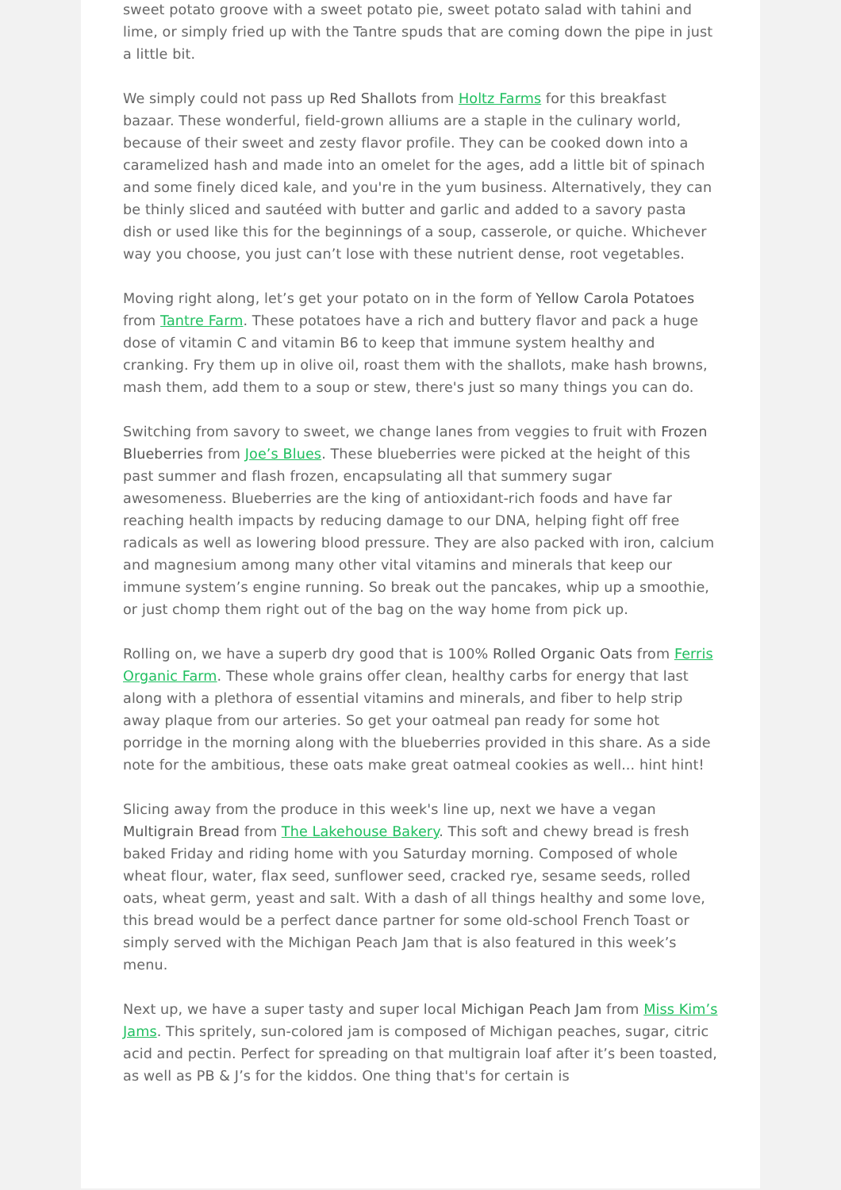sweet potato groove with a sweet potato pie, sweet potato salad with tahini and lime, or simply fried up with the Tantre spuds that are coming down the pipe in just a little bit.
We simply could not pass up Red Shallots from Holtz Farms for this breakfast bazaar. These wonderful, field-grown alliums are a staple in the culinary world, because of their sweet and zesty flavor profile. They can be cooked down into a caramelized hash and made into an omelet for the ages, add a little bit of spinach and some finely diced kale, and you're in the yum business. Alternatively, they can be thinly sliced and sautéed with butter and garlic and added to a savory pasta dish or used like this for the beginnings of a soup, casserole, or quiche. Whichever way you choose, you just can’t lose with these nutrient dense, root vegetables.
Moving right along, let’s get your potato on in the form of Yellow Carola Potatoes from Tantre Farm. These potatoes have a rich and buttery flavor and pack a huge dose of vitamin C and vitamin B6 to keep that immune system healthy and cranking. Fry them up in olive oil, roast them with the shallots, make hash browns, mash them, add them to a soup or stew, there's just so many things you can do.
Switching from savory to sweet, we change lanes from veggies to fruit with Frozen Blueberries from Joe’s Blues. These blueberries were picked at the height of this past summer and flash frozen, encapsulating all that summery sugar awesomeness. Blueberries are the king of antioxidant-rich foods and have far reaching health impacts by reducing damage to our DNA, helping fight off free radicals as well as lowering blood pressure. They are also packed with iron, calcium and magnesium among many other vital vitamins and minerals that keep our immune system’s engine running. So break out the pancakes, whip up a smoothie, or just chomp them right out of the bag on the way home from pick up.
Rolling on, we have a superb dry good that is 100% Rolled Organic Oats from Ferris Organic Farm. These whole grains offer clean, healthy carbs for energy that last along with a plethora of essential vitamins and minerals, and fiber to help strip away plaque from our arteries. So get your oatmeal pan ready for some hot porridge in the morning along with the blueberries provided in this share. As a side note for the ambitious, these oats make great oatmeal cookies as well... hint hint!
Slicing away from the produce in this week's line up, next we have a vegan Multigrain Bread from The Lakehouse Bakery. This soft and chewy bread is fresh baked Friday and riding home with you Saturday morning. Composed of whole wheat flour, water, flax seed, sunflower seed, cracked rye, sesame seeds, rolled oats, wheat germ, yeast and salt. With a dash of all things healthy and some love, this bread would be a perfect dance partner for some old-school French Toast or simply served with the Michigan Peach Jam that is also featured in this week’s menu.
Next up, we have a super tasty and super local Michigan Peach Jam from Miss Kim’s Jams. This spritely, sun-colored jam is composed of Michigan peaches, sugar, citric acid and pectin. Perfect for spreading on that multigrain loaf after it’s been toasted, as well as PB & J’s for the kiddos. One thing that's for certain is